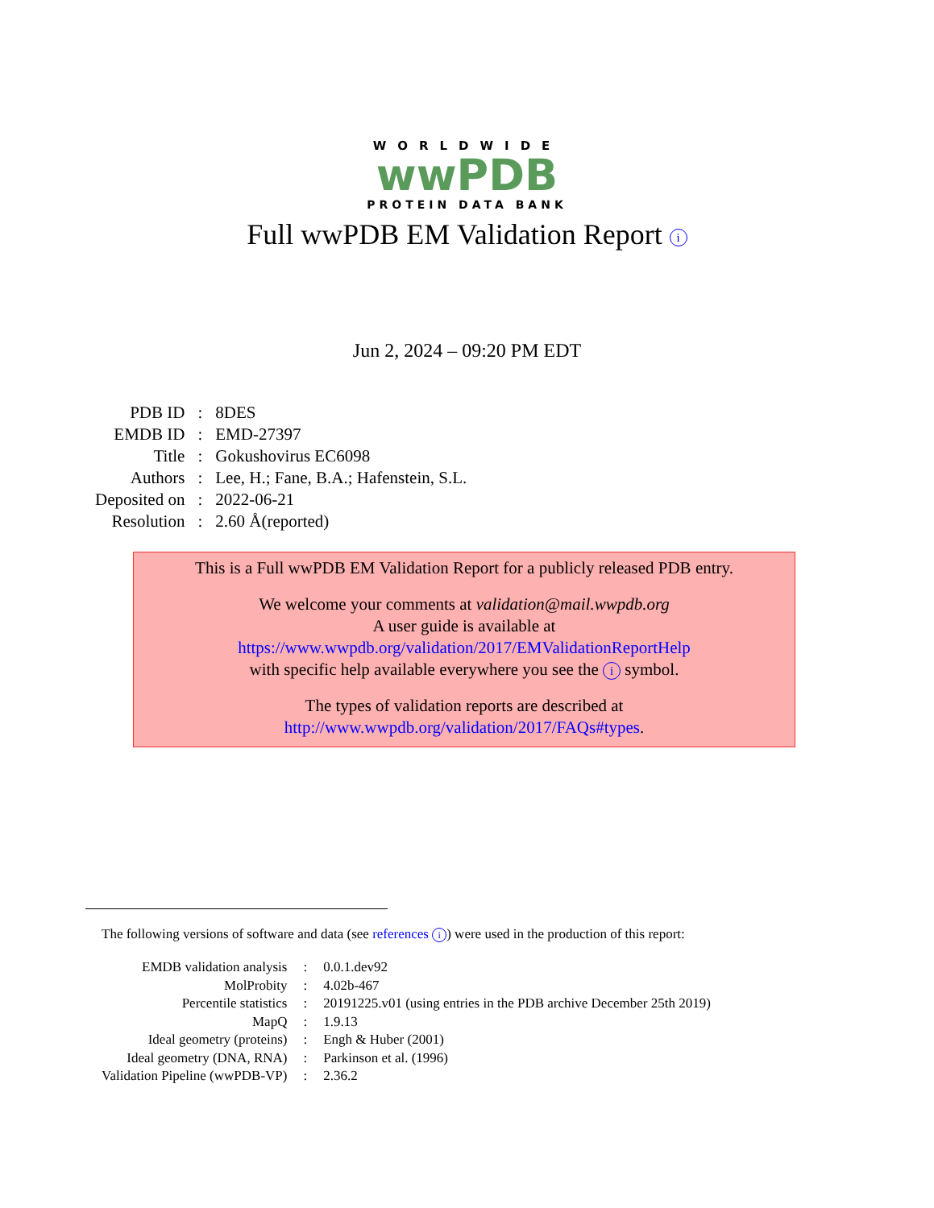WORLDWIDE
wwPDB
PROTEIN DATA BANK
Full wwPDB EM Validation Report i
Jun 2, 2024 – 09:20 PM EDT
| PDB ID | : | 8DES |
| EMDB ID | : | EMD-27397 |
| Title | : | Gokushovirus EC6098 |
| Authors | : | Lee, H.; Fane, B.A.; Hafenstein, S.L. |
| Deposited on | : | 2022-06-21 |
| Resolution | : | 2.60 Å(reported) |
This is a Full wwPDB EM Validation Report for a publicly released PDB entry.
We welcome your comments at validation@mail.wwpdb.org
A user guide is available at
https://www.wwpdb.org/validation/2017/EMValidationReportHelp
with specific help available everywhere you see the i symbol.
The types of validation reports are described at
http://www.wwpdb.org/validation/2017/FAQs#types.
The following versions of software and data (see references i) were used in the production of this report:
| EMDB validation analysis | : | 0.0.1.dev92 |
| MolProbity | : | 4.02b-467 |
| Percentile statistics | : | 20191225.v01 (using entries in the PDB archive December 25th 2019) |
| MapQ | : | 1.9.13 |
| Ideal geometry (proteins) | : | Engh & Huber (2001) |
| Ideal geometry (DNA, RNA) | : | Parkinson et al. (1996) |
| Validation Pipeline (wwPDB-VP) | : | 2.36.2 |